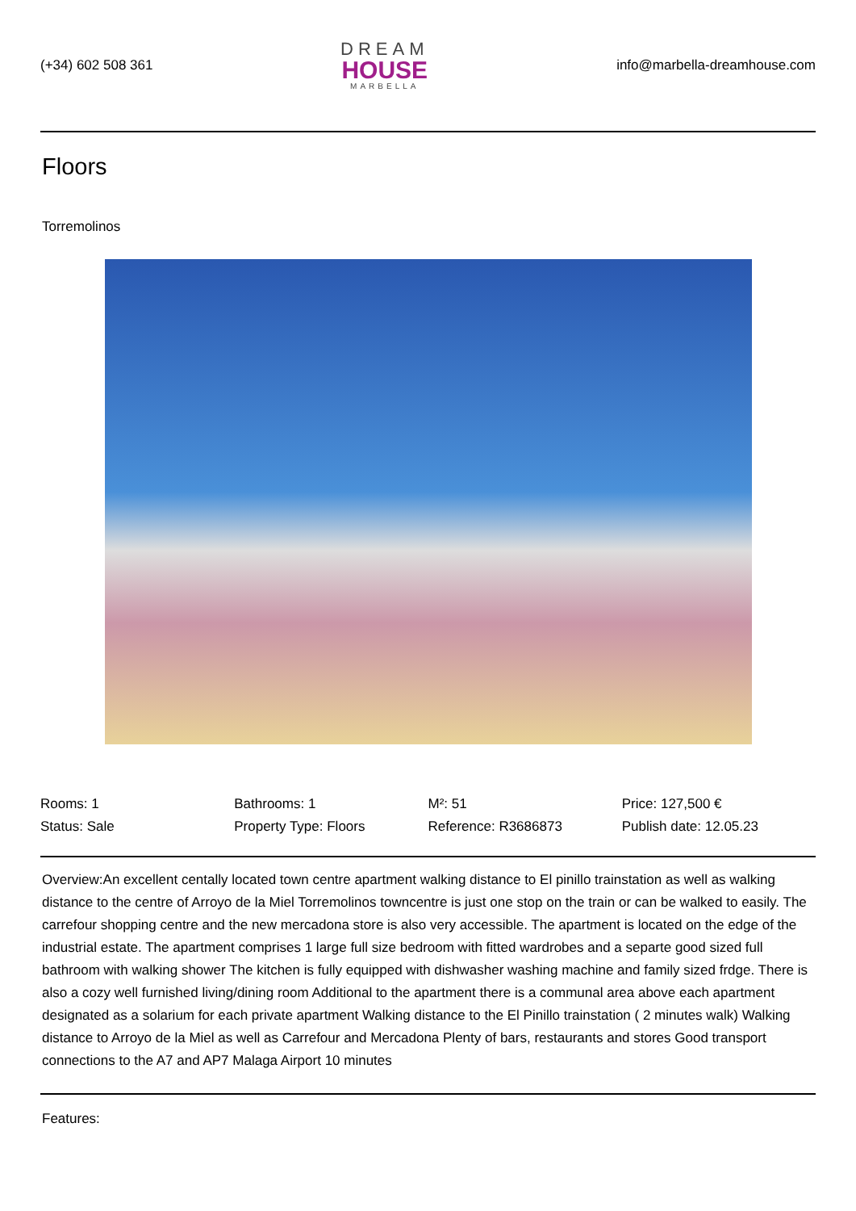(+34) 602 508 361
DREAM
HOUSE
MARBELLA
info@marbella-dreamhouse.com
Floors
Torremolinos
| Rooms: 1 | Bathrooms: 1 | M²: 51 | Price: 127,500 € |
| Status: Sale | Property Type: Floors | Reference: R3686873 | Publish date: 12.05.23 |
Overview:An excellent centally located town centre apartment walking distance to El pinillo trainstation as well as walking distance to the centre of Arroyo de la Miel Torremolinos towncentre is just one stop on the train or can be walked to easily. The carrefour shopping centre and the new mercadona store is also very accessible. The apartment is located on the edge of the industrial estate. The apartment comprises 1 large full size bedroom with fitted wardrobes and a separte good sized full bathroom with walking shower The kitchen is fully equipped with dishwasher washing machine and family sized frdge. There is also a cozy well furnished living/dining room Additional to the apartment there is a communal area above each apartment designated as a solarium for each private apartment Walking distance to the El Pinillo trainstation ( 2 minutes walk) Walking distance to Arroyo de la Miel as well as Carrefour and Mercadona Plenty of bars, restaurants and stores Good transport connections to the A7 and AP7 Malaga Airport 10 minutes
Features: